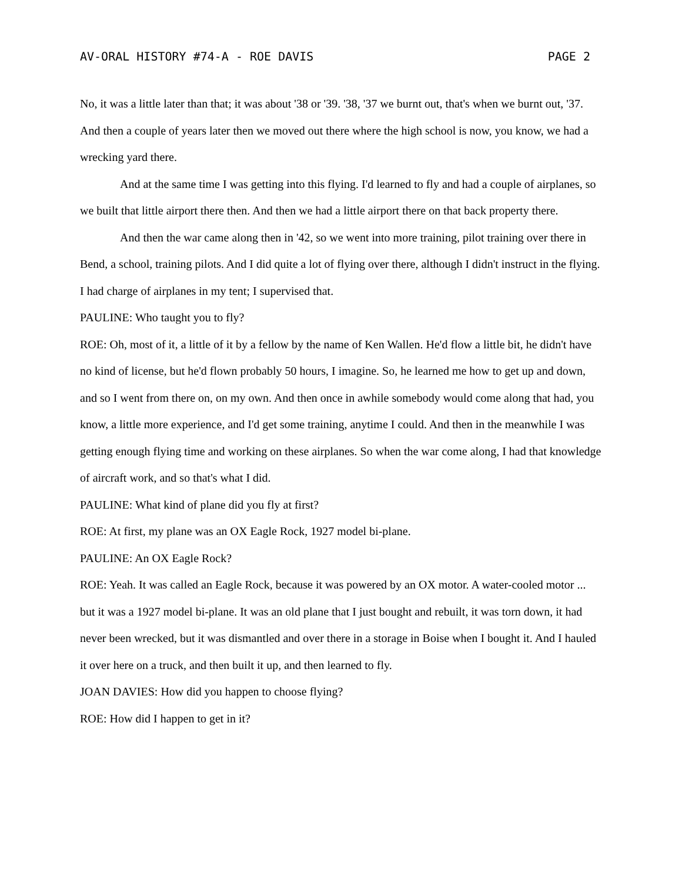AV-ORAL HISTORY #74-A - ROE DAVIS PAGE 2
No, it was a little later than that; it was about '38 or '39. '38, '37 we burnt out, that's when we burnt out, '37. And then a couple of years later then we moved out there where the high school is now, you know, we had a wrecking yard there.
And at the same time I was getting into this flying. I'd learned to fly and had a couple of airplanes, so we built that little airport there then. And then we had a little airport there on that back property there.
And then the war came along then in '42, so we went into more training, pilot training over there in Bend, a school, training pilots. And I did quite a lot of flying over there, although I didn't instruct in the flying. I had charge of airplanes in my tent; I supervised that.
PAULINE: Who taught you to fly?
ROE: Oh, most of it, a little of it by a fellow by the name of Ken Wallen. He'd flow a little bit, he didn't have no kind of license, but he'd flown probably 50 hours, I imagine. So, he learned me how to get up and down, and so I went from there on, on my own. And then once in awhile somebody would come along that had, you know, a little more experience, and I'd get some training, anytime I could. And then in the meanwhile I was getting enough flying time and working on these airplanes. So when the war come along, I had that knowledge of aircraft work, and so that's what I did.
PAULINE: What kind of plane did you fly at first?
ROE: At first, my plane was an OX Eagle Rock, 1927 model bi-plane.
PAULINE: An OX Eagle Rock?
ROE: Yeah. It was called an Eagle Rock, because it was powered by an OX motor. A water-cooled motor ... but it was a 1927 model bi-plane. It was an old plane that I just bought and rebuilt, it was torn down, it had never been wrecked, but it was dismantled and over there in a storage in Boise when I bought it. And I hauled it over here on a truck, and then built it up, and then learned to fly.
JOAN DAVIES: How did you happen to choose flying?
ROE: How did I happen to get in it?